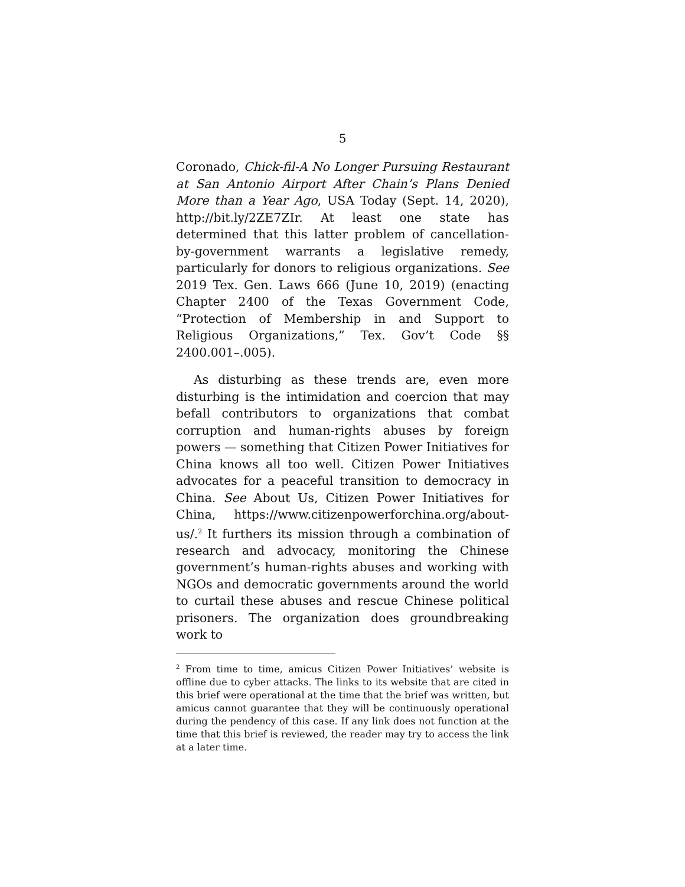5
Coronado, Chick-fil-A No Longer Pursuing Restaurant at San Antonio Airport After Chain’s Plans Denied More than a Year Ago, USA Today (Sept. 14, 2020), http://bit.ly/2ZE7ZIr. At least one state has determined that this latter problem of cancellation-by-government warrants a legislative remedy, particularly for donors to religious organizations. See 2019 Tex. Gen. Laws 666 (June 10, 2019) (enacting Chapter 2400 of the Texas Government Code, “Protection of Membership in and Support to Religious Organizations,” Tex. Gov’t Code §§ 2400.001–.005).
As disturbing as these trends are, even more disturbing is the intimidation and coercion that may befall contributors to organizations that combat corruption and human-rights abuses by foreign powers — something that Citizen Power Initiatives for China knows all too well. Citizen Power Initiatives advocates for a peaceful transition to democracy in China. See About Us, Citizen Power Initiatives for China, https://www.citizenpowerforchina.org/about-us/.<sup>2</sup> It furthers its mission through a combination of research and advocacy, monitoring the Chinese government’s human-rights abuses and working with NGOs and democratic governments around the world to curtail these abuses and rescue Chinese political prisoners. The organization does groundbreaking work to
<sup>2</sup> From time to time, amicus Citizen Power Initiatives’ website is offline due to cyber attacks. The links to its website that are cited in this brief were operational at the time that the brief was written, but amicus cannot guarantee that they will be continuously operational during the pendency of this case. If any link does not function at the time that this brief is reviewed, the reader may try to access the link at a later time.